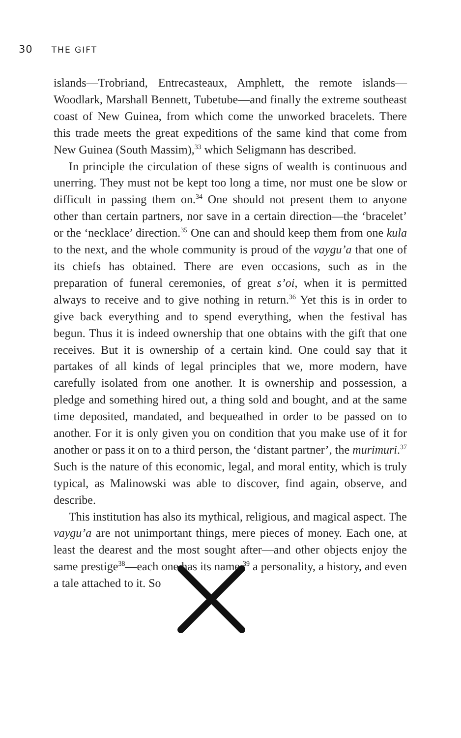30 THE GIFT
islands—Trobriand, Entrecasteaux, Amphlett, the remote islands—Woodlark, Marshall Bennett, Tubetube—and finally the extreme southeast coast of New Guinea, from which come the unworked bracelets. There this trade meets the great expeditions of the same kind that come from New Guinea (South Massim),<sup>33</sup> which Seligmann has described.
In principle the circulation of these signs of wealth is continuous and unerring. They must not be kept too long a time, nor must one be slow or difficult in passing them on.<sup>34</sup> One should not present them to anyone other than certain partners, nor save in a certain direction—the ‘bracelet’ or the ‘necklace’ direction.<sup>35</sup> One can and should keep them from one kula to the next, and the whole community is proud of the vaygu’a that one of its chiefs has obtained. There are even occasions, such as in the preparation of funeral ceremonies, of great s’oi, when it is permitted always to receive and to give nothing in return.<sup>36</sup> Yet this is in order to give back everything and to spend everything, when the festival has begun. Thus it is indeed ownership that one obtains with the gift that one receives. But it is ownership of a certain kind. One could say that it partakes of all kinds of legal principles that we, more modern, have carefully isolated from one another. It is ownership and possession, a pledge and something hired out, a thing sold and bought, and at the same time deposited, mandated, and bequeathed in order to be passed on to another. For it is only given you on condition that you make use of it for another or pass it on to a third person, the ‘distant partner’, the murimuri.<sup>37</sup> Such is the nature of this economic, legal, and moral entity, which is truly typical, as Malinowski was able to discover, find again, observe, and describe.
This institution has also its mythical, religious, and magical aspect. The vaygu’a are not unimportant things, mere pieces of money. Each one, at least the dearest and the most sought after—and other objects enjoy the same prestige<sup>38</sup>—each one has its name,<sup>39</sup> a personality, a history, and even a tale attached to it. So